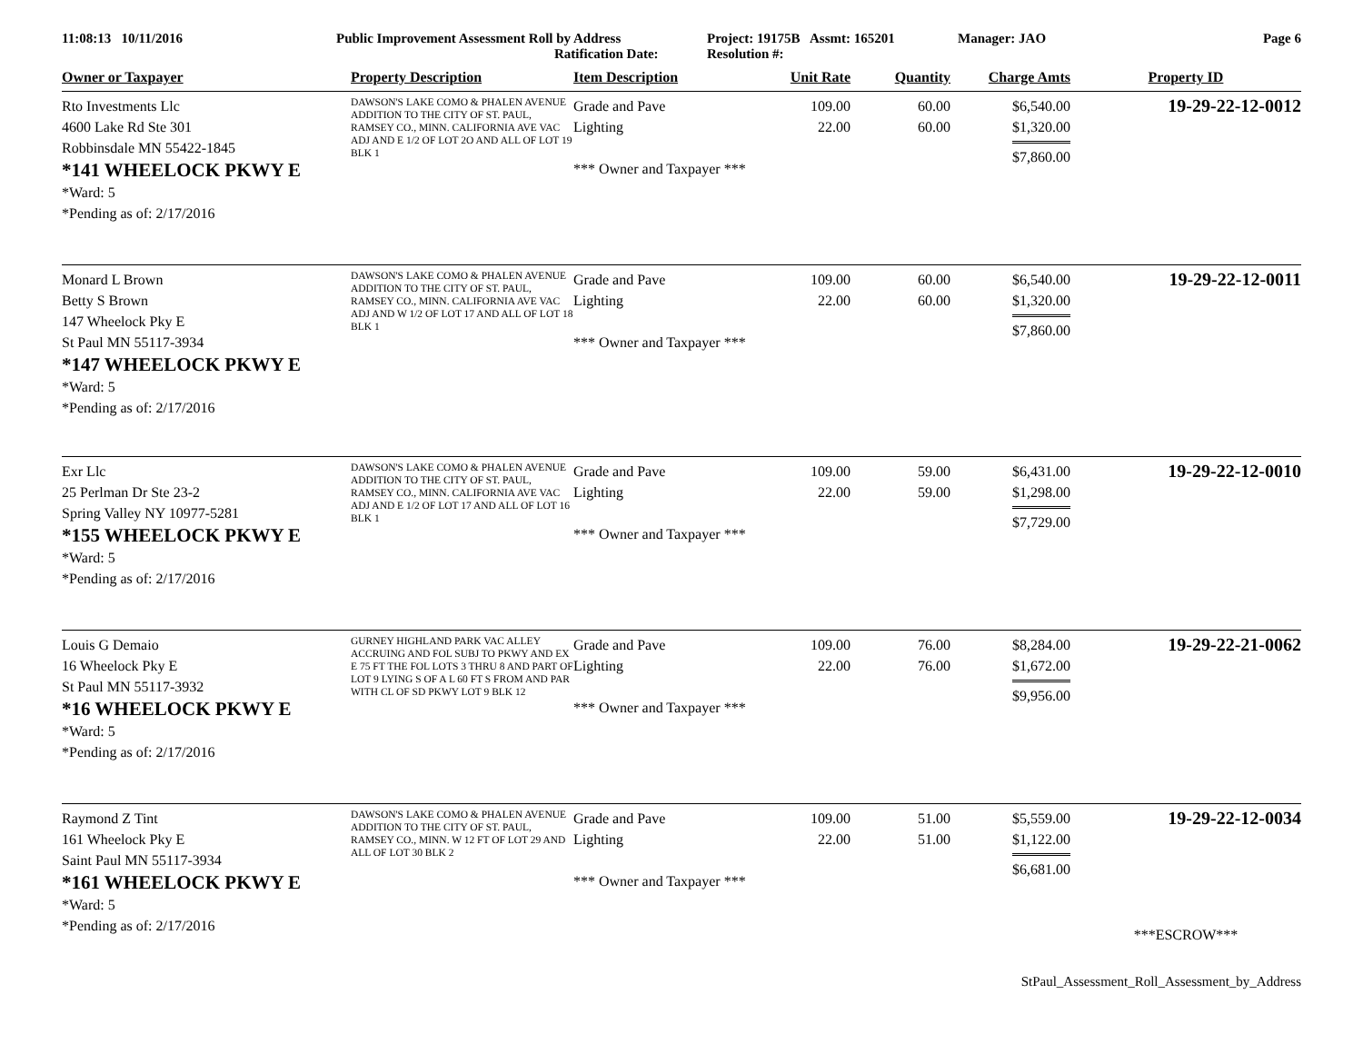11:08:13 10/11/2016 Public Improvement Assessment Roll by Address
Ratification Date:
Project: 19175B Assmt: 165201
Resolution #:
Manager: JAO Page 6
| Owner or Taxpayer | Property Description | Item Description | Unit Rate | Quantity | Charge Amts | Property ID |
| --- | --- | --- | --- | --- | --- | --- |
| Rto Investments Llc 4600 Lake Rd Ste 301 Robbinsdale MN 55422-1845 *141 WHEELOCK PKWY E *Ward: 5 *Pending as of: 2/17/2016 | DAWSON'S LAKE COMO & PHALEN AVENUE ADDITION TO THE CITY OF ST. PAUL, RAMSEY CO., MINN. CALIFORNIA AVE VAC ADJ AND E 1/2 OF LOT 2O AND ALL OF LOT 19 BLK 1 | Grade and Pave Lighting *** Owner and Taxpayer *** | 109.00 22.00 | 60.00 60.00 | $6,540.00 $1,320.00 $7,860.00 | 19-29-22-12-0012 |
| Monard L Brown Betty S Brown 147 Wheelock Pky E St Paul MN 55117-3934 *147 WHEELOCK PKWY E *Ward: 5 *Pending as of: 2/17/2016 | DAWSON'S LAKE COMO & PHALEN AVENUE ADDITION TO THE CITY OF ST. PAUL, RAMSEY CO., MINN. CALIFORNIA AVE VAC ADJ AND W 1/2 OF LOT 17 AND ALL OF LOT 18 BLK 1 | Grade and Pave Lighting *** Owner and Taxpayer *** | 109.00 22.00 | 60.00 60.00 | $6,540.00 $1,320.00 $7,860.00 | 19-29-22-12-0011 |
| Exr Llc 25 Perlman Dr Ste 23-2 Spring Valley NY 10977-5281 *155 WHEELOCK PKWY E *Ward: 5 *Pending as of: 2/17/2016 | DAWSON'S LAKE COMO & PHALEN AVENUE ADDITION TO THE CITY OF ST. PAUL, RAMSEY CO., MINN. CALIFORNIA AVE VAC ADJ AND E 1/2 OF LOT 17 AND ALL OF LOT 16 BLK 1 | Grade and Pave Lighting *** Owner and Taxpayer *** | 109.00 22.00 | 59.00 59.00 | $6,431.00 $1,298.00 $7,729.00 | 19-29-22-12-0010 |
| Louis G Demaio 16 Wheelock Pky E St Paul MN 55117-3932 *16 WHEELOCK PKWY E *Ward: 5 *Pending as of: 2/17/2016 | GURNEY HIGHLAND PARK VAC ALLEY ACCRUING AND FOL SUBJ TO PKWY AND EX E 75 FT THE FOL LOTS 3 THRU 8 AND PART OF LOT 9 LYING S OF A L 60 FT S FROM AND PAR WITH CL OF SD PKWY LOT 9 BLK 12 | Grade and Pave Lighting *** Owner and Taxpayer *** | 109.00 22.00 | 76.00 76.00 | $8,284.00 $1,672.00 $9,956.00 | 19-29-22-21-0062 |
| Raymond Z Tint 161 Wheelock Pky E Saint Paul MN 55117-3934 *161 WHEELOCK PKWY E *Ward: 5 *Pending as of: 2/17/2016 | DAWSON'S LAKE COMO & PHALEN AVENUE ADDITION TO THE CITY OF ST. PAUL, RAMSEY CO., MINN. W 12 FT OF LOT 29 AND ALL OF LOT 30 BLK 2 | Grade and Pave Lighting *** Owner and Taxpayer *** | 109.00 22.00 | 51.00 51.00 | $5,559.00 $1,122.00 $6,681.00 | 19-29-22-12-0034 ***ESCROW*** |
StPaul_Assessment_Roll_Assessment_by_Address